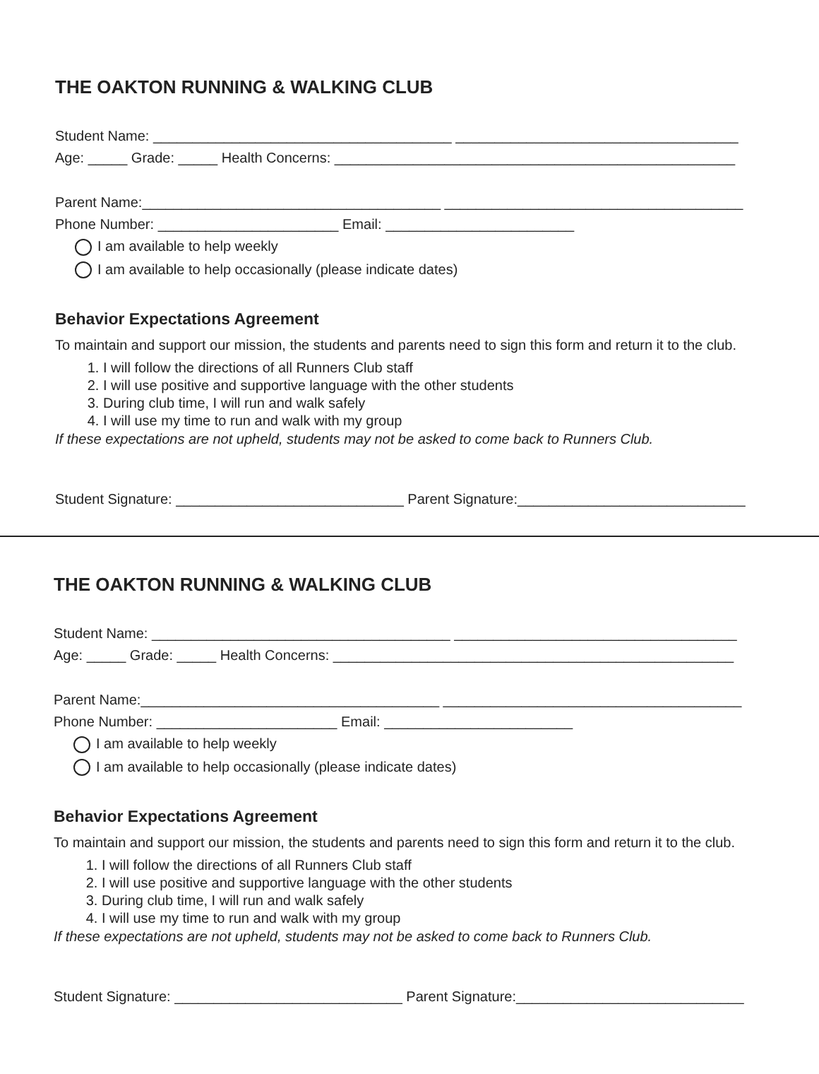THE OAKTON RUNNING & WALKING CLUB
Student Name: ______________________________________ ____________________________________
Age: _____ Grade: _____ Health Concerns: ___________________________________________________
Parent Name:______________________________________ ______________________________________
Phone Number: _______________________ Email: ________________________
I am available to help weekly
I am available to help occasionally (please indicate dates)
Behavior Expectations Agreement
To maintain and support our mission, the students and parents need to sign this form and return it to the club.
1. I will follow the directions of all Runners Club staff
2. I will use positive and supportive language with the other students
3. During club time, I will run and walk safely
4. I will use my time to run and walk with my group
If these expectations are not upheld, students may not be asked to come back to Runners Club.
Student Signature: _____________________________ Parent Signature:_____________________________
THE OAKTON RUNNING & WALKING CLUB
Student Name: ______________________________________ ____________________________________
Age: _____ Grade: _____ Health Concerns: ___________________________________________________
Parent Name:______________________________________ ______________________________________
Phone Number: _______________________ Email: ________________________
I am available to help weekly
I am available to help occasionally (please indicate dates)
Behavior Expectations Agreement
To maintain and support our mission, the students and parents need to sign this form and return it to the club.
1. I will follow the directions of all Runners Club staff
2. I will use positive and supportive language with the other students
3. During club time, I will run and walk safely
4. I will use my time to run and walk with my group
If these expectations are not upheld, students may not be asked to come back to Runners Club.
Student Signature: _____________________________ Parent Signature:_____________________________